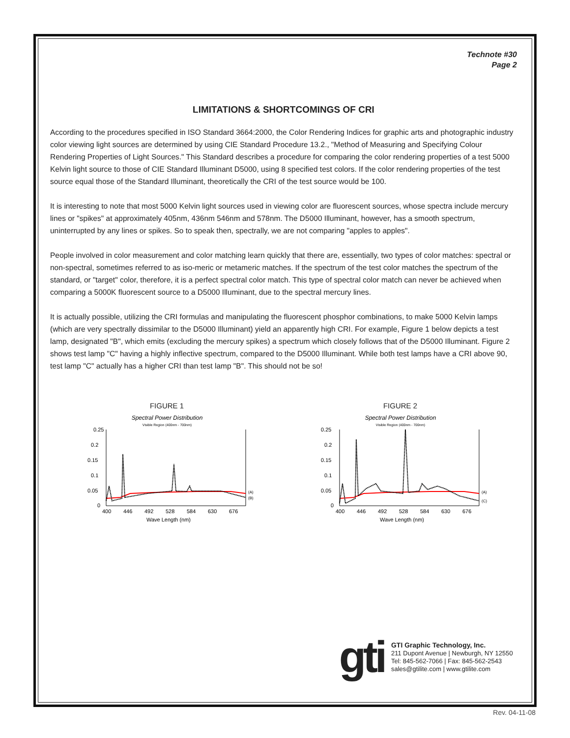Technote #30
Page 2
LIMITATIONS & SHORTCOMINGS OF CRI
According to the procedures specified in ISO Standard 3664:2000, the Color Rendering Indices for graphic arts and photographic industry color viewing light sources are determined by using CIE Standard Procedure 13.2., "Method of Measuring and Specifying Colour Rendering Properties of Light Sources." This Standard describes a procedure for comparing the color rendering properties of a test 5000 Kelvin light source to those of CIE Standard Illuminant D5000, using 8 specified test colors. If the color rendering properties of the test source equal those of the Standard Illuminant, theoretically the CRI of the test source would be 100.
It is interesting to note that most 5000 Kelvin light sources used in viewing color are fluorescent sources, whose spectra include mercury lines or "spikes" at approximately 405nm, 436nm 546nm and 578nm. The D5000 Illuminant, however, has a smooth spectrum, uninterrupted by any lines or spikes. So to speak then, spectrally, we are not comparing "apples to apples".
People involved in color measurement and color matching learn quickly that there are, essentially, two types of color matches: spectral or non-spectral, sometimes referred to as iso-meric or metameric matches. If the spectrum of the test color matches the spectrum of the standard, or "target" color, therefore, it is a perfect spectral color match. This type of spectral color match can never be achieved when comparing a 5000K fluorescent source to a D5000 Illuminant, due to the spectral mercury lines.
It is actually possible, utilizing the CRI formulas and manipulating the fluorescent phosphor combinations, to make 5000 Kelvin lamps (which are very spectrally dissimilar to the D5000 Illuminant) yield an apparently high CRI. For example, Figure 1 below depicts a test lamp, designated "B", which emits (excluding the mercury spikes) a spectrum which closely follows that of the D5000 Illuminant. Figure 2 shows test lamp "C" having a highly inflective spectrum, compared to the D5000 Illuminant. While both test lamps have a CRI above 90, test lamp "C" actually has a higher CRI than test lamp "B". This should not be so!
FIGURE 1
Spectral Power Distribution
Visible Region (400nm - 700nm)
0.25
0.2
0.15
0.1
0.05
0
400
446
492
528
584
630
676
Wave Length (nm)
(A)
(B)
FIGURE 2
Spectral Power Distribution
Visible Region (400nm - 700nm)
0.25
0.2
0.15
0.1
0.05
0
400
446
492
528
584
630
676
Wave Length (nm)
(A)
(C)
gti
GTI Graphic Technology, Inc.
211 Dupont Avenue | Newburgh, NY 12550
Tel: 845-562-7066 | Fax: 845-562-2543
sales@gtilite.com | www.gtilite.com
Rev. 04-11-08